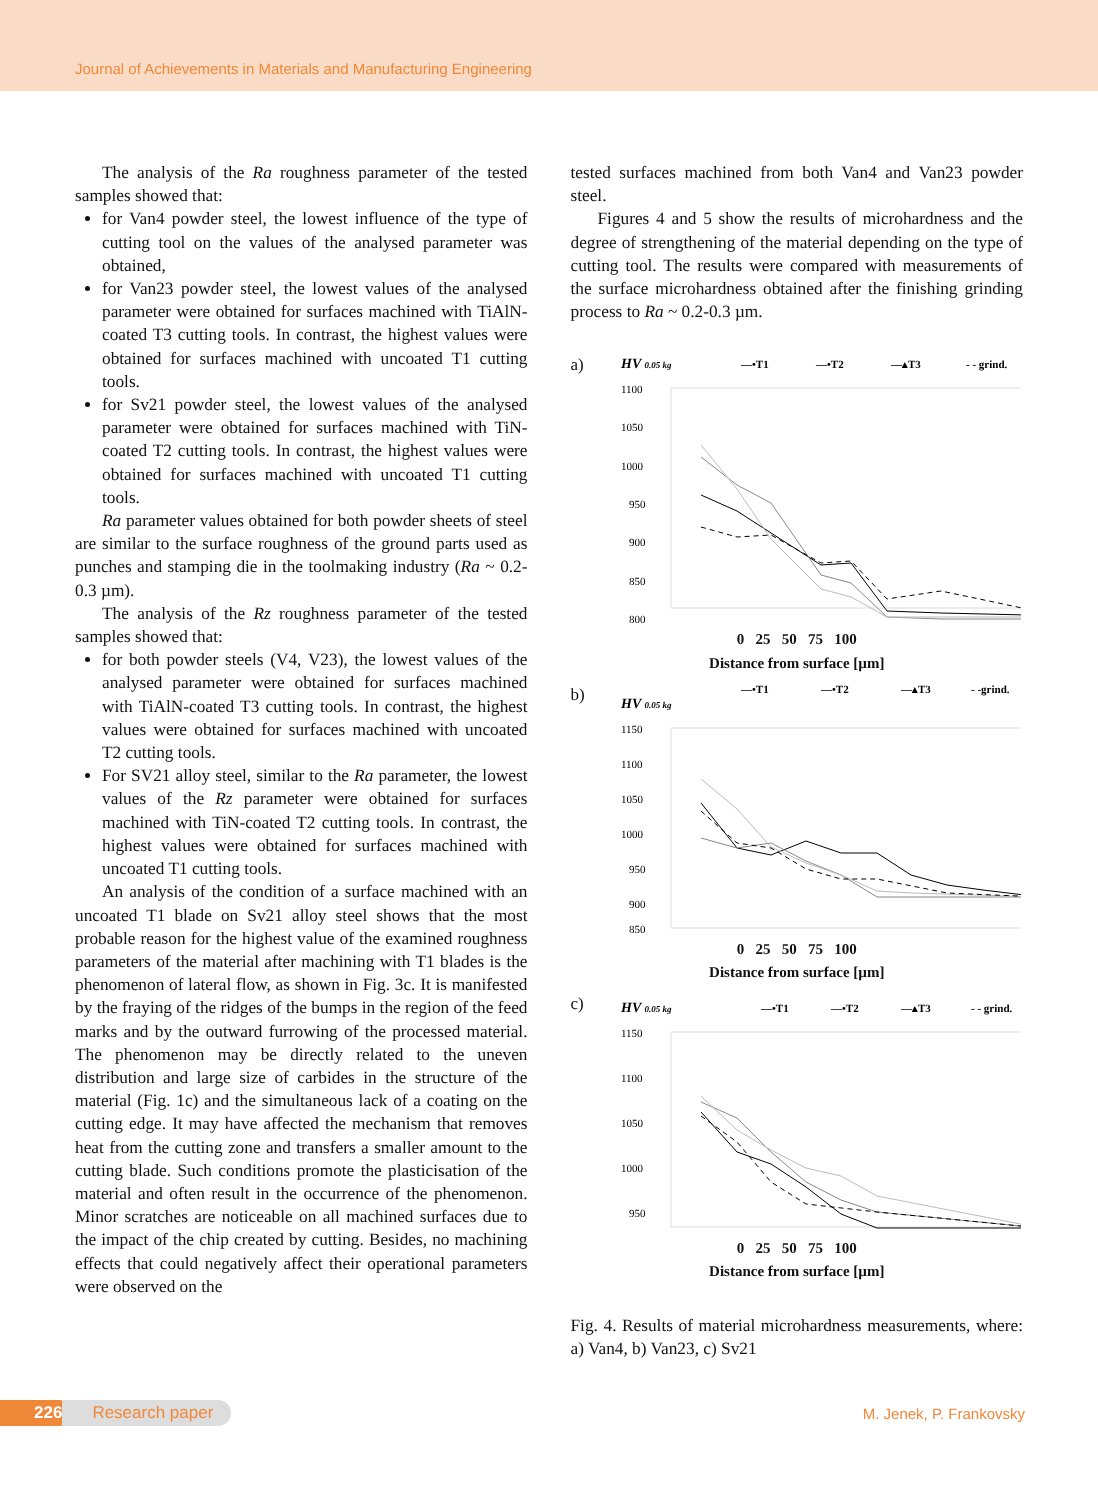Journal of Achievements in Materials and Manufacturing Engineering
The analysis of the Ra roughness parameter of the tested samples showed that:
for Van4 powder steel, the lowest influence of the type of cutting tool on the values of the analysed parameter was obtained,
for Van23 powder steel, the lowest values of the analysed parameter were obtained for surfaces machined with TiAlN-coated T3 cutting tools. In contrast, the highest values were obtained for surfaces machined with uncoated T1 cutting tools.
for Sv21 powder steel, the lowest values of the analysed parameter were obtained for surfaces machined with TiN-coated T2 cutting tools. In contrast, the highest values were obtained for surfaces machined with uncoated T1 cutting tools.
Ra parameter values obtained for both powder sheets of steel are similar to the surface roughness of the ground parts used as punches and stamping die in the toolmaking industry (Ra ~ 0.2-0.3 µm).
The analysis of the Rz roughness parameter of the tested samples showed that:
for both powder steels (V4, V23), the lowest values of the analysed parameter were obtained for surfaces machined with TiAlN-coated T3 cutting tools. In contrast, the highest values were obtained for surfaces machined with uncoated T2 cutting tools.
For SV21 alloy steel, similar to the Ra parameter, the lowest values of the Rz parameter were obtained for surfaces machined with TiN-coated T2 cutting tools. In contrast, the highest values were obtained for surfaces machined with uncoated T1 cutting tools.
An analysis of the condition of a surface machined with an uncoated T1 blade on Sv21 alloy steel shows that the most probable reason for the highest value of the examined roughness parameters of the material after machining with T1 blades is the phenomenon of lateral flow, as shown in Fig. 3c. It is manifested by the fraying of the ridges of the bumps in the region of the feed marks and by the outward furrowing of the processed material. The phenomenon may be directly related to the uneven distribution and large size of carbides in the structure of the material (Fig. 1c) and the simultaneous lack of a coating on the cutting edge. It may have affected the mechanism that removes heat from the cutting zone and transfers a smaller amount to the cutting blade. Such conditions promote the plasticisation of the material and often result in the occurrence of the phenomenon. Minor scratches are noticeable on all machined surfaces due to the impact of the chip created by cutting. Besides, no machining effects that could negatively affect their operational parameters were observed on the
tested surfaces machined from both Van4 and Van23 powder steel.
Figures 4 and 5 show the results of microhardness and the degree of strengthening of the material depending on the type of cutting tool. The results were compared with measurements of the surface microhardness obtained after the finishing grinding process to Ra ~ 0.2-0.3 µm.
a)
HV 0.05 kg
—•T1
—•T2
—▴T3
- - grind.
1100
1050
1000
950
900
850
800
0 25 50 75 100
Distance from surface [µm]
b)
HV 0.05 kg
—•T1
—•T2
—▴T3
- -grind.
1150
1100
1050
1000
950
900
850
0 25 50 75 100
Distance from surface [µm]
c)
HV 0.05 kg
—•T1
—•T2
—▴T3
- - grind.
1150
1100
1050
1000
950
0 25 50 75 100
Distance from surface [µm]
Fig. 4. Results of material microhardness measurements, where: a) Van4, b) Van23, c) Sv21
226 Research paper
M. Jenek, P. Frankovsky